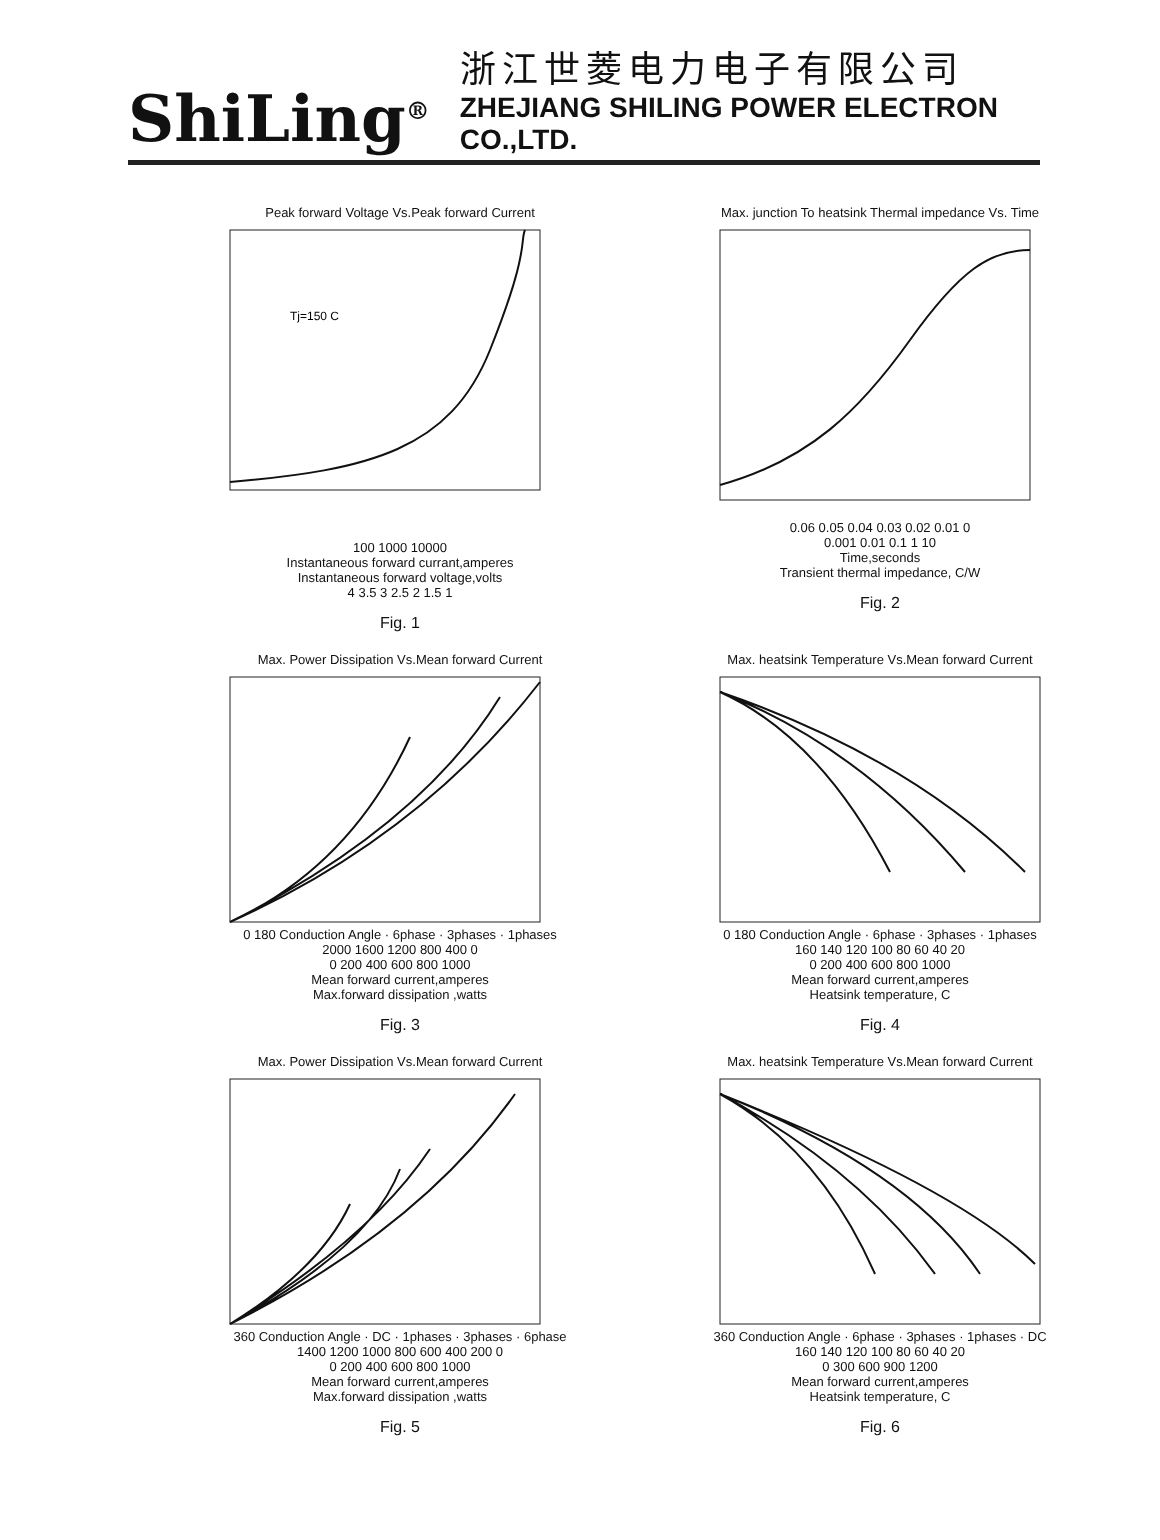ShiLing<sup>®</sup>
浙江世菱电力电子有限公司
ZHEJIANG SHILING POWER ELECTRON CO.,LTD.
Peak forward Voltage Vs.Peak forward Current
Tj=150 C
100 1000 10000
Instantaneous forward currant,amperes
Instantaneous forward voltage,volts
4 3.5 3 2.5 2 1.5 1
Fig. 1
Max. junction To heatsink Thermal impedance Vs. Time
0.06 0.05 0.04 0.03 0.02 0.01 0
0.001 0.01 0.1 1 10
Time,seconds
Transient thermal impedance, C/W
Fig. 2
Max. Power Dissipation Vs.Mean forward Current
0 180 Conduction Angle · 6phase · 3phases · 1phases
2000 1600 1200 800 400 0
0 200 400 600 800 1000
Mean forward current,amperes
Max.forward dissipation ,watts
Fig. 3
Max. heatsink Temperature Vs.Mean forward Current
0 180 Conduction Angle · 6phase · 3phases · 1phases
160 140 120 100 80 60 40 20
0 200 400 600 800 1000
Mean forward current,amperes
Heatsink temperature, C
Fig. 4
Max. Power Dissipation Vs.Mean forward Current
360 Conduction Angle · DC · 1phases · 3phases · 6phase
1400 1200 1000 800 600 400 200 0
0 200 400 600 800 1000
Mean forward current,amperes
Max.forward dissipation ,watts
Fig. 5
Max. heatsink Temperature Vs.Mean forward Current
360 Conduction Angle · 6phase · 3phases · 1phases · DC
160 140 120 100 80 60 40 20
0 300 600 900 1200
Mean forward current,amperes
Heatsink temperature, C
Fig. 6